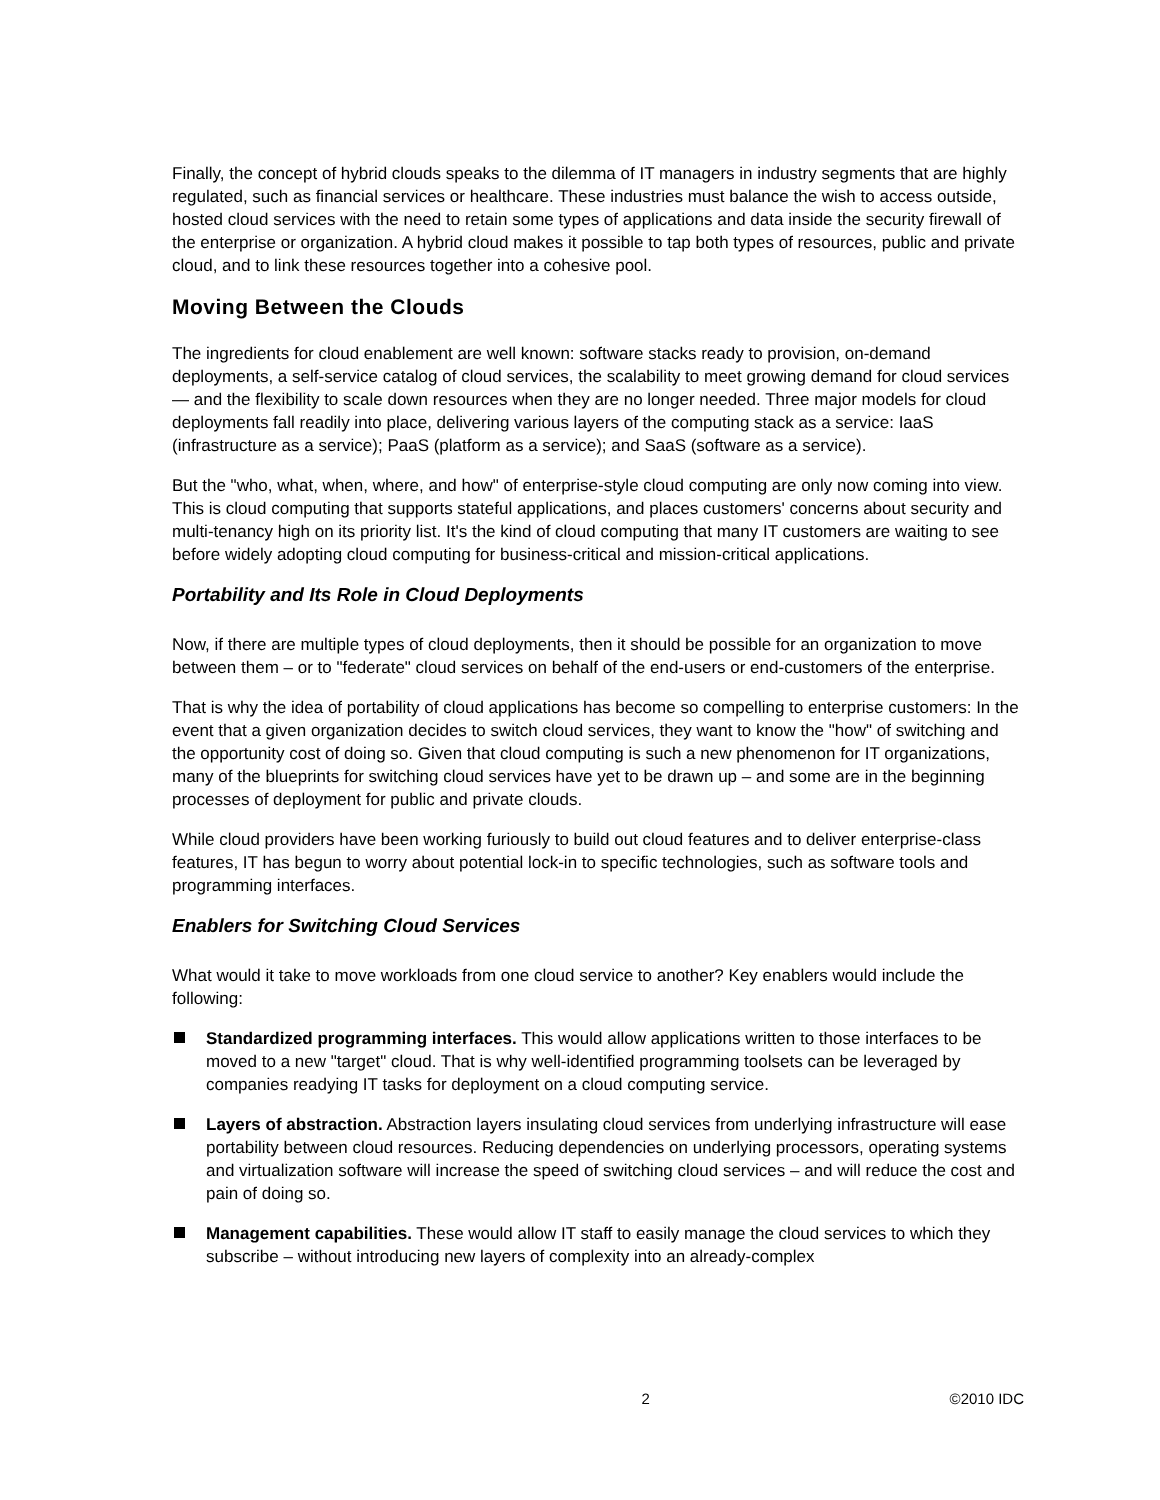Finally, the concept of hybrid clouds speaks to the dilemma of IT managers in industry segments that are highly regulated, such as financial services or healthcare. These industries must balance the wish to access outside, hosted cloud services with the need to retain some types of applications and data inside the security firewall of the enterprise or organization. A hybrid cloud makes it possible to tap both types of resources, public and private cloud, and to link these resources together into a cohesive pool.
Moving Between the Clouds
The ingredients for cloud enablement are well known: software stacks ready to provision, on-demand deployments, a self-service catalog of cloud services, the scalability to meet growing demand for cloud services — and the flexibility to scale down resources when they are no longer needed. Three major models for cloud deployments fall readily into place, delivering various layers of the computing stack as a service: IaaS (infrastructure as a service); PaaS (platform as a service); and SaaS (software as a service).
But the "who, what, when, where, and how" of enterprise-style cloud computing are only now coming into view. This is cloud computing that supports stateful applications, and places customers' concerns about security and multi-tenancy high on its priority list. It's the kind of cloud computing that many IT customers are waiting to see before widely adopting cloud computing for business-critical and mission-critical applications.
Portability and Its Role in Cloud Deployments
Now, if there are multiple types of cloud deployments, then it should be possible for an organization to move between them – or to "federate" cloud services on behalf of the end-users or end-customers of the enterprise.
That is why the idea of portability of cloud applications has become so compelling to enterprise customers: In the event that a given organization decides to switch cloud services, they want to know the "how" of switching and the opportunity cost of doing so. Given that cloud computing is such a new phenomenon for IT organizations, many of the blueprints for switching cloud services have yet to be drawn up – and some are in the beginning processes of deployment for public and private clouds.
While cloud providers have been working furiously to build out cloud features and to deliver enterprise-class features, IT has begun to worry about potential lock-in to specific technologies, such as software tools and programming interfaces.
Enablers for Switching Cloud Services
What would it take to move workloads from one cloud service to another? Key enablers would include the following:
Standardized programming interfaces. This would allow applications written to those interfaces to be moved to a new "target" cloud. That is why well-identified programming toolsets can be leveraged by companies readying IT tasks for deployment on a cloud computing service.
Layers of abstraction. Abstraction layers insulating cloud services from underlying infrastructure will ease portability between cloud resources. Reducing dependencies on underlying processors, operating systems and virtualization software will increase the speed of switching cloud services – and will reduce the cost and pain of doing so.
Management capabilities. These would allow IT staff to easily manage the cloud services to which they subscribe – without introducing new layers of complexity into an already-complex
2 ©2010 IDC